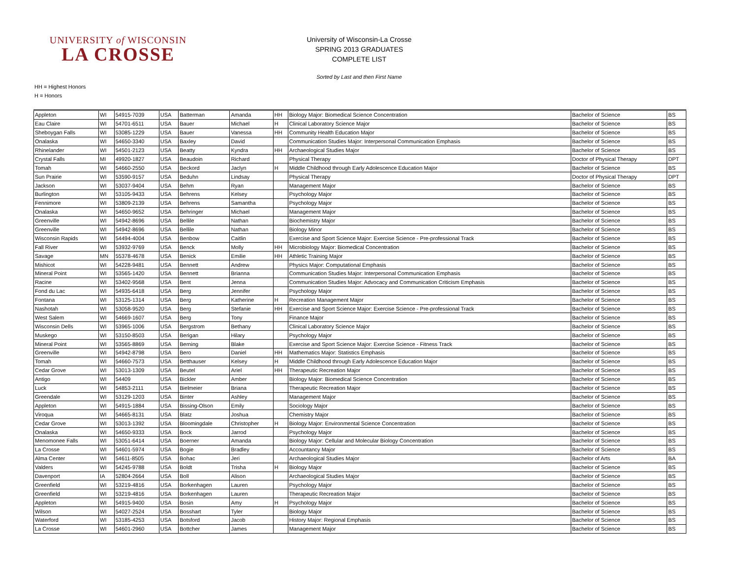UNIVERSITY of WISCONSIN
LA CROSSE
University of Wisconsin-La Crosse
SPRING 2013 GRADUATES
COMPLETE LIST
Sorted by Last and then First Name
HH = Highest Honors
H = Honors
| Appleton | WI | 54915-7039 | USA | Batterman | Amanda | HH | Biology Major: Biomedical Science Concentration | Bachelor of Science | BS |
| Eau Claire | WI | 54701-6511 | USA | Bauer | Michael | H | Clinical Laboratory Science Major | Bachelor of Science | BS |
| Sheboygan Falls | WI | 53085-1229 | USA | Bauer | Vanessa | HH | Community Health Education Major | Bachelor of Science | BS |
| Onalaska | WI | 54650-3340 | USA | Baxley | David | | Communication Studies Major: Interpersonal Communication Emphasis | Bachelor of Science | BS |
| Rhinelander | WI | 54501-2123 | USA | Beatty | Kyndra | HH | Archaeological Studies Major | Bachelor of Science | BS |
| Crystal Falls | MI | 49920-1827 | USA | Beaudoin | Richard | | Physical Therapy | Doctor of Physical Therapy | DPT |
| Tomah | WI | 54660-2550 | USA | Beckord | Jaclyn | H | Middle Childhood through Early Adolescence Education Major | Bachelor of Science | BS |
| Sun Prairie | WI | 53590-9157 | USA | Beduhn | Lindsay | | Physical Therapy | Doctor of Physical Therapy | DPT |
| Jackson | WI | 53037-9404 | USA | Behm | Ryan | | Management Major | Bachelor of Science | BS |
| Burlington | WI | 53105-9433 | USA | Behrens | Kelsey | | Psychology Major | Bachelor of Science | BS |
| Fennimore | WI | 53809-2139 | USA | Behrens | Samantha | | Psychology Major | Bachelor of Science | BS |
| Onalaska | WI | 54650-9652 | USA | Behringer | Michael | | Management Major | Bachelor of Science | BS |
| Greenville | WI | 54942-8696 | USA | Bellile | Nathan | | Biochemistry Major | Bachelor of Science | BS |
| Greenville | WI | 54942-8696 | USA | Bellile | Nathan | | Biology Minor | Bachelor of Science | BS |
| Wisconsin Rapids | WI | 54494-4004 | USA | Benbow | Caitlin | | Exercise and Sport Science Major: Exercise Science - Pre-professional Track | Bachelor of Science | BS |
| Fall River | WI | 53932-9769 | USA | Benck | Molly | HH | Microbiology Major: Biomedical Concentration | Bachelor of Science | BS |
| Savage | MN | 55378-4678 | USA | Benick | Emilie | HH | Athletic Training Major | Bachelor of Science | BS |
| Mishicot | WI | 54228-9481 | USA | Bennett | Andrew | | Physics Major: Computational Emphasis | Bachelor of Science | BS |
| Mineral Point | WI | 53565-1420 | USA | Bennett | Brianna | | Communication Studies Major: Interpersonal Communication Emphasis | Bachelor of Science | BS |
| Racine | WI | 53402-9568 | USA | Bent | Jenna | | Communication Studies Major: Advocacy and Communication Criticism Emphasis | Bachelor of Science | BS |
| Fond du Lac | WI | 54935-6418 | USA | Berg | Jennifer | | Psychology Major | Bachelor of Science | BS |
| Fontana | WI | 53125-1314 | USA | Berg | Katherine | H | Recreation Management Major | Bachelor of Science | BS |
| Nashotah | WI | 53058-9520 | USA | Berg | Stefanie | HH | Exercise and Sport Science Major: Exercise Science - Pre-professional Track | Bachelor of Science | BS |
| West Salem | WI | 54669-1607 | USA | Berg | Tony | | Finance Major | Bachelor of Science | BS |
| Wisconsin Dells | WI | 53965-1006 | USA | Bergstrom | Bethany | | Clinical Laboratory Science Major | Bachelor of Science | BS |
| Muskego | WI | 53150-8503 | USA | Berigan | Hilary | | Psychology Major | Bachelor of Science | BS |
| Mineral Point | WI | 53565-8869 | USA | Berning | Blake | | Exercise and Sport Science Major: Exercise Science - Fitness Track | Bachelor of Science | BS |
| Greenville | WI | 54942-8798 | USA | Bero | Daniel | HH | Mathematics Major: Statistics Emphasis | Bachelor of Science | BS |
| Tomah | WI | 54660-7573 | USA | Betthauser | Kelsey | H | Middle Childhood through Early Adolescence Education Major | Bachelor of Science | BS |
| Cedar Grove | WI | 53013-1309 | USA | Beutel | Ariel | HH | Therapeutic Recreation Major | Bachelor of Science | BS |
| Antigo | WI | 54409 | USA | Bickler | Amber | | Biology Major: Biomedical Science Concentration | Bachelor of Science | BS |
| Luck | WI | 54853-2111 | USA | Bielmeier | Briana | | Therapeutic Recreation Major | Bachelor of Science | BS |
| Greendale | WI | 53129-1203 | USA | Binter | Ashley | | Management Major | Bachelor of Science | BS |
| Appleton | WI | 54915-1884 | USA | Bissing-Olson | Emily | | Sociology Major | Bachelor of Science | BS |
| Viroqua | WI | 54665-8131 | USA | Blatz | Joshua | | Chemistry Major | Bachelor of Science | BS |
| Cedar Grove | WI | 53013-1392 | USA | Bloomingdale | Christopher | H | Biology Major: Environmental Science Concentration | Bachelor of Science | BS |
| Onalaska | WI | 54650-9333 | USA | Bock | Jarrod | | Psychology Major | Bachelor of Science | BS |
| Menomonee Falls | WI | 53051-6414 | USA | Boerner | Amanda | | Biology Major: Cellular and Molecular Biology Concentration | Bachelor of Science | BS |
| La Crosse | WI | 54601-5974 | USA | Bogie | Bradley | | Accountancy Major | Bachelor of Science | BS |
| Alma Center | WI | 54611-8505 | USA | Bohac | Jeri | | Archaeological Studies Major | Bachelor of Arts | BA |
| Valders | WI | 54245-9788 | USA | Boldt | Trisha | H | Biology Major | Bachelor of Science | BS |
| Davenport | IA | 52804-2664 | USA | Boll | Alison | | Archaeological Studies Major | Bachelor of Science | BS |
| Greenfield | WI | 53219-4816 | USA | Borkenhagen | Lauren | | Psychology Major | Bachelor of Science | BS |
| Greenfield | WI | 53219-4816 | USA | Borkenhagen | Lauren | | Therapeutic Recreation Major | Bachelor of Science | BS |
| Appleton | WI | 54915-9400 | USA | Bosin | Amy | H | Psychology Major | Bachelor of Science | BS |
| Wilson | WI | 54027-2524 | USA | Bosshart | Tyler | | Biology Major | Bachelor of Science | BS |
| Waterford | WI | 53185-4253 | USA | Botsford | Jacob | | History Major: Regional Emphasis | Bachelor of Science | BS |
| La Crosse | WI | 54601-2960 | USA | Bottcher | James | | Management Major | Bachelor of Science | BS |